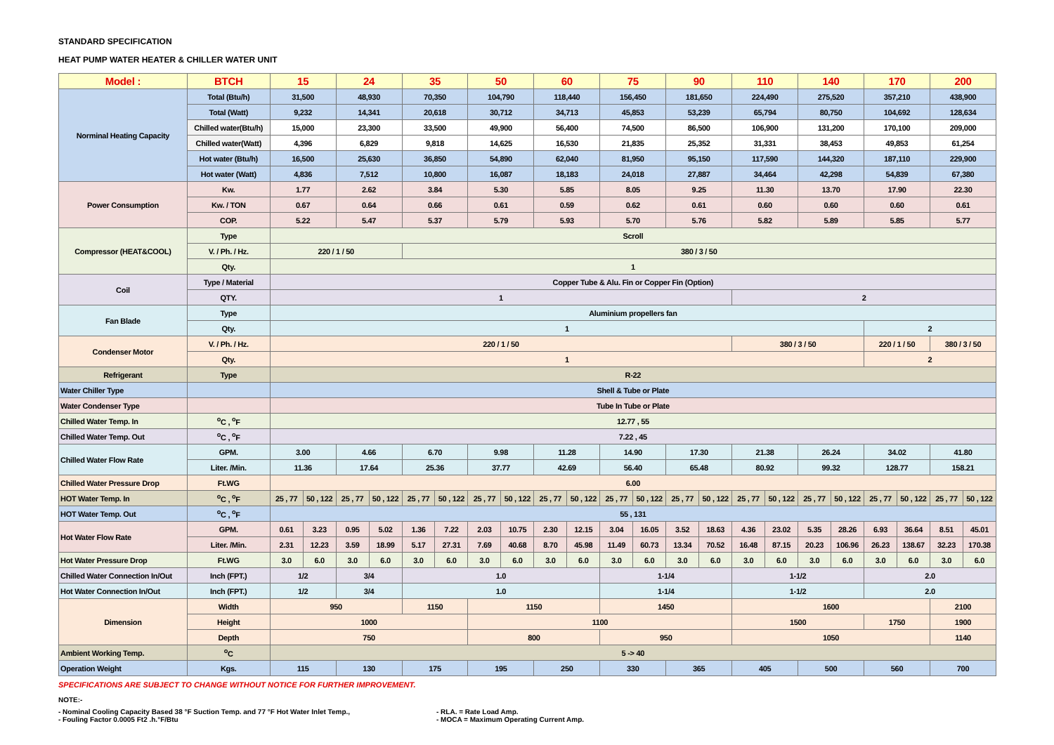STANDARD SPECIFICATION
HEAT PUMP WATER HEATER & CHILLER WATER UNIT
| Model : | BTCH | 15 | | 24 | | 35 | | 50 | | 60 | | 75 | | 90 | | 110 | | 140 | | 170 | | 200 | |
| --- | --- | --- | --- | --- | --- | --- | --- | --- | --- | --- | --- | --- | --- | --- | --- | --- | --- | --- | --- | --- | --- | --- | --- |
| Norminal Heating Capacity | Total (Btu/h) | 31,500 | | 48,930 | | 70,350 | | 104,790 | | 118,440 | | 156,450 | | 181,650 | | 224,490 | | 275,520 | | 357,210 | | 438,900 | |
| | Total (Watt) | 9,232 | | 14,341 | | 20,618 | | 30,712 | | 34,713 | | 45,853 | | 53,239 | | 65,794 | | 80,750 | | 104,692 | | 128,634 | |
| | Chilled water(Btu/h) | 15,000 | | 23,300 | | 33,500 | | 49,900 | | 56,400 | | 74,500 | | 86,500 | | 106,900 | | 131,200 | | 170,100 | | 209,000 | |
| | Chilled water(Watt) | 4,396 | | 6,829 | | 9,818 | | 14,625 | | 16,530 | | 21,835 | | 25,352 | | 31,331 | | 38,453 | | 49,853 | | 61,254 | |
| | Hot water (Btu/h) | 16,500 | | 25,630 | | 36,850 | | 54,890 | | 62,040 | | 81,950 | | 95,150 | | 117,590 | | 144,320 | | 187,110 | | 229,900 | |
| | Hot water (Watt) | 4,836 | | 7,512 | | 10,800 | | 16,087 | | 18,183 | | 24,018 | | 27,887 | | 34,464 | | 42,298 | | 54,839 | | 67,380 | |
| Power Consumption | Kw. | 1.77 | | 2.62 | | 3.84 | | 5.30 | | 5.85 | | 8.05 | | 9.25 | | 11.30 | | 13.70 | | 17.90 | | 22.30 | |
| | Kw. / TON | 0.67 | | 0.64 | | 0.66 | | 0.61 | | 0.59 | | 0.62 | | 0.61 | | 0.60 | | 0.60 | | 0.60 | | 0.61 | |
| | COP. | 5.22 | | 5.47 | | 5.37 | | 5.79 | | 5.93 | | 5.70 | | 5.76 | | 5.82 | | 5.89 | | 5.85 | | 5.77 | |
| Compressor (HEAT&COOL) | Type | Scroll | | | | | | | | | | | | | | | | | | | | | |
| | V. / Ph. / Hz. | 220 / 1 / 50 | | | | 380 / 3 / 50 | | | | | | | | | | | | | | | | | |
| | Qty. | 1 | | | | | | | | | | | | | | | | | | | | | |
| Coil | Type / Material | Copper Tube & Alu. Fin or Copper Fin (Option) | | | | | | | | | | | | | | | | | | | | | |
| | QTY. | 1 | | | | | | | | | | | | | | 2 | | | | | | | |
| Fan Blade | Type | Aluminium propellers fan | | | | | | | | | | | | | | | | | | | | | |
| | Qty. | 1 | | | | | | | | | | | | | | | | | | 2 | | | |
| Condenser Motor | V. / Ph. / Hz. | 220 / 1 / 50 | | | | | | | | | | | | | | 380 / 3 / 50 | | | | 220 / 1 / 50 | | 380 / 3 / 50 | |
| | Qty. | 1 | | | | | | | | | | | | | | | | | | 2 | | | |
| Refrigerant | Type | R-22 | | | | | | | | | | | | | | | | | | | | | |
| Water Chiller Type | | Shell & Tube or Plate | | | | | | | | | | | | | | | | | | | | | |
| Water Condenser Type | | Tube In Tube or Plate | | | | | | | | | | | | | | | | | | | | | |
| Chilled Water Temp. In | <sup>o</sup> C , <sup>o</sup>F | 12.77 , 55 | | | | | | | | | | | | | | | | | | | | | |
| Chilled Water Temp. Out | <sup>o</sup> C , <sup>o</sup>F | 7.22 , 45 | | | | | | | | | | | | | | | | | | | | | |
| Chilled Water Flow Rate | GPM. | 3.00 | | 4.66 | | 6.70 | | 9.98 | | 11.28 | | 14.90 | | 17.30 | | 21.38 | | 26.24 | | 34.02 | | 41.80 | |
| | Liter. /Min. | 11.36 | | 17.64 | | 25.36 | | 37.77 | | 42.69 | | 56.40 | | 65.48 | | 80.92 | | 99.32 | | 128.77 | | 158.21 | |
| Chilled Water Pressure Drop | Ft.WG | 6.00 | | | | | | | | | | | | | | | | | | | | | |
| HOT Water Temp. In | <sup>o</sup> C , <sup>o</sup>F | 25 , 77 | 50 , 122 | 25 , 77 | 50 , 122 | 25 , 77 | 50 , 122 | 25 , 77 | 50 , 122 | 25 , 77 | 50 , 122 | 25 , 77 | 50 , 122 | 25 , 77 | 50 , 122 | 25 , 77 | 50 , 122 | 25 , 77 | 50 , 122 | 25 , 77 | 50 , 122 | 25 , 77 | 50 , 122 |
| HOT Water Temp. Out | <sup>o</sup> C , <sup>o</sup>F | 55 , 131 | | | | | | | | | | | | | | | | | | | | | |
| Hot Water Flow Rate | GPM. | 0.61 | 3.23 | 0.95 | 5.02 | 1.36 | 7.22 | 2.03 | 10.75 | 2.30 | 12.15 | 3.04 | 16.05 | 3.52 | 18.63 | 4.36 | 23.02 | 5.35 | 28.26 | 6.93 | 36.64 | 8.51 | 45.01 |
| | Liter. /Min. | 2.31 | 12.23 | 3.59 | 18.99 | 5.17 | 27.31 | 7.69 | 40.68 | 8.70 | 45.98 | 11.49 | 60.73 | 13.34 | 70.52 | 16.48 | 87.15 | 20.23 | 106.96 | 26.23 | 138.67 | 32.23 | 170.38 |
| Hot Water Pressure Drop | Ft.WG | 3.0 | 6.0 | 3.0 | 6.0 | 3.0 | 6.0 | 3.0 | 6.0 | 3.0 | 6.0 | 3.0 | 6.0 | 3.0 | 6.0 | 3.0 | 6.0 | 3.0 | 6.0 | 3.0 | 6.0 | 3.0 | 6.0 |
| Chilled Water Connection In/Out | Inch (FPT.) | 1/2 | | 3/4 | | 1.0 | | | | | | 1-1/4 | | | | 1-1/2 | | | | 2.0 | | | |
| Hot Water Connection In/Out | Inch (FPT.) | 1/2 | | 3/4 | | 1.0 | | | | | | 1-1/4 | | | | 1-1/2 | | | | 2.0 | | | |
| Dimension | Width | 950 | | | | 1150 | | 1150 | | | | 1450 | | | | 1600 | | | | | | 2100 | |
| | Height | 1000 | | | | | | 1100 | | | | | | | | 1500 | | | | 1750 | | 1900 | |
| | Depth | 750 | | | | | | 800 | | | | 950 | | | | 1050 | | | | | | 1140 | |
| Ambient Working Temp. | <sup>o</sup> C | 5 -> 40 | | | | | | | | | | | | | | | | | | | | | |
| Operation Weight | Kgs. | 115 | | 130 | | 175 | | 195 | | 250 | | 330 | | 365 | | 405 | | 500 | | 560 | | 700 | |
SPECIFICATIONS ARE SUBJECT TO CHANGE WITHOUT NOTICE FOR FURTHER IMPROVEMENT.
NOTE:-
- Nominal Cooling Capacity Based 38 °F Suction Temp. and 77 °F Hot Water Inlet Temp.,
- Fouling Factor 0.0005 Ft2 .h.°F/Btu
- RLA. = Rate Load Amp.
- MOCA = Maximum Operating Current Amp.